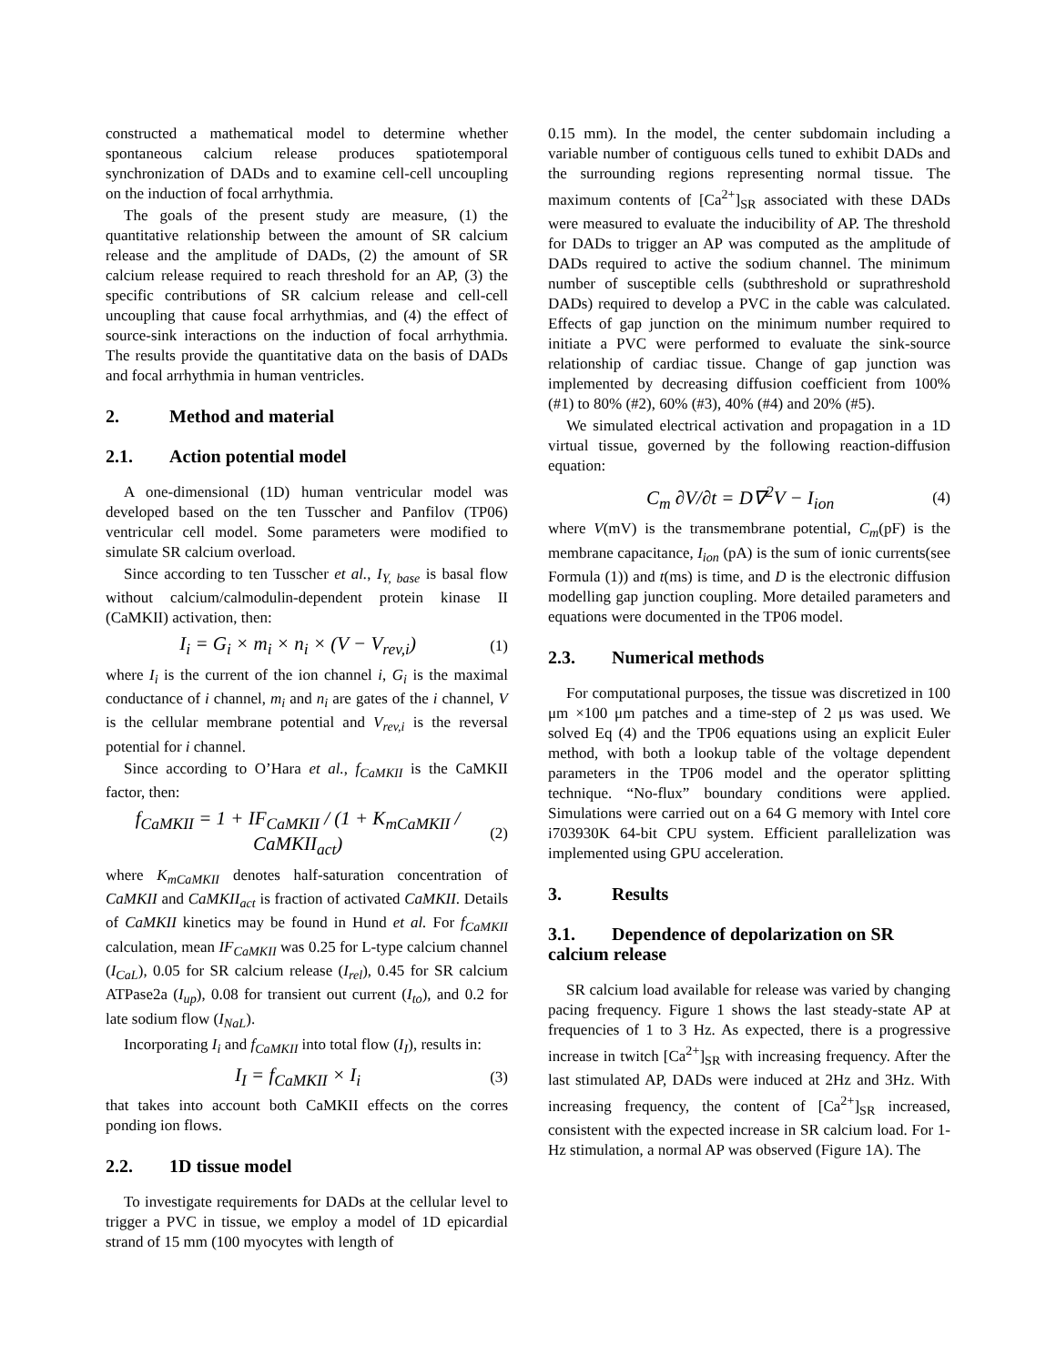constructed a mathematical model to determine whether spontaneous calcium release produces spatiotemporal synchronization of DADs and to examine cell-cell uncoupling on the induction of focal arrhythmia.
The goals of the present study are measure, (1) the quantitative relationship between the amount of SR calcium release and the amplitude of DADs, (2) the amount of SR calcium release required to reach threshold for an AP, (3) the specific contributions of SR calcium release and cell-cell uncoupling that cause focal arrhythmias, and (4) the effect of source-sink interactions on the induction of focal arrhythmia. The results provide the quantitative data on the basis of DADs and focal arrhythmia in human ventricles.
2. Method and material
2.1. Action potential model
A one-dimensional (1D) human ventricular model was developed based on the ten Tusscher and Panfilov (TP06) ventricular cell model. Some parameters were modified to simulate SR calcium overload.
Since according to ten Tusscher et al., I<sub>Y, base</sub> is basal flow without calcium/calmodulin-dependent protein kinase II (CaMKII) activation, then:
I<sub>i</sub> = G<sub>i</sub> × m<sub>i</sub> × n<sub>i</sub> × (V − V<sub>rev,i</sub>) (1)
where I<sub>i</sub> is the current of the ion channel i, G<sub>i</sub> is the maximal conductance of i channel, m<sub>i</sub> and n<sub>i</sub> are gates of the i channel, V is the cellular membrane potential and V<sub>rev,i</sub> is the reversal potential for i channel.
Since according to O’Hara et al., f<sub>CaMKII</sub> is the CaMKII factor, then:
f<sub>CaMKII</sub> = 1 + IF<sub>CaMKII</sub> / (1 + K<sub>mCaMKII</sub> / CaMKII<sub>act</sub>) (2)
where K<sub>mCaMKII</sub> denotes half-saturation concentration of CaMKII and CaMKII<sub>act</sub> is fraction of activated CaMKII. Details of CaMKII kinetics may be found in Hund et al. For f<sub>CaMKII</sub> calculation, mean IF<sub>CaMKII</sub> was 0.25 for L-type calcium channel (I<sub>CaL</sub>), 0.05 for SR calcium release (I<sub>rel</sub>), 0.45 for SR calcium ATPase2a (I<sub>up</sub>), 0.08 for transient out current (I<sub>to</sub>), and 0.2 for late sodium flow (I<sub>NaL</sub>).
Incorporating I<sub>i</sub> and f<sub>CaMKII</sub> into total flow (I<sub>I</sub>), results in:
I<sub>I</sub> = f<sub>CaMKII</sub> × I<sub>i</sub> (3)
that takes into account both CaMKII effects on the corres ponding ion flows.
2.2. 1D tissue model
To investigate requirements for DADs at the cellular level to trigger a PVC in tissue, we employ a model of 1D epicardial strand of 15 mm (100 myocytes with length of
0.15 mm). In the model, the center subdomain including a variable number of contiguous cells tuned to exhibit DADs and the surrounding regions representing normal tissue. The maximum contents of [Ca<sup>2+</sup>]<sub>SR</sub> associated with these DADs were measured to evaluate the inducibility of AP. The threshold for DADs to trigger an AP was computed as the amplitude of DADs required to active the sodium channel. The minimum number of susceptible cells (subthreshold or suprathreshold DADs) required to develop a PVC in the cable was calculated. Effects of gap junction on the minimum number required to initiate a PVC were performed to evaluate the sink-source relationship of cardiac tissue. Change of gap junction was implemented by decreasing diffusion coefficient from 100% (#1) to 80% (#2), 60% (#3), 40% (#4) and 20% (#5).
We simulated electrical activation and propagation in a 1D virtual tissue, governed by the following reaction-diffusion equation:
C<sub>m</sub> ∂V/∂t = D∇<sup>2</sup>V − I<sub>ion</sub> (4)
where V(mV) is the transmembrane potential, C<sub>m</sub>(pF) is the membrane capacitance, I<sub>ion</sub> (pA) is the sum of ionic currents(see Formula (1)) and t(ms) is time, and D is the electronic diffusion modelling gap junction coupling. More detailed parameters and equations were documented in the TP06 model.
2.3. Numerical methods
For computational purposes, the tissue was discretized in 100 μm ×100 μm patches and a time-step of 2 μs was used. We solved Eq (4) and the TP06 equations using an explicit Euler method, with both a lookup table of the voltage dependent parameters in the TP06 model and the operator splitting technique. “No-flux” boundary conditions were applied. Simulations were carried out on a 64 G memory with Intel core i703930K 64-bit CPU system. Efficient parallelization was implemented using GPU acceleration.
3. Results
3.1. Dependence of depolarization on SR calcium release
SR calcium load available for release was varied by changing pacing frequency. Figure 1 shows the last steady-state AP at frequencies of 1 to 3 Hz. As expected, there is a progressive increase in twitch [Ca<sup>2+</sup>]<sub>SR</sub> with increasing frequency. After the last stimulated AP, DADs were induced at 2Hz and 3Hz. With increasing frequency, the content of [Ca<sup>2+</sup>]<sub>SR</sub> increased, consistent with the expected increase in SR calcium load. For 1-Hz stimulation, a normal AP was observed (Figure 1A). The